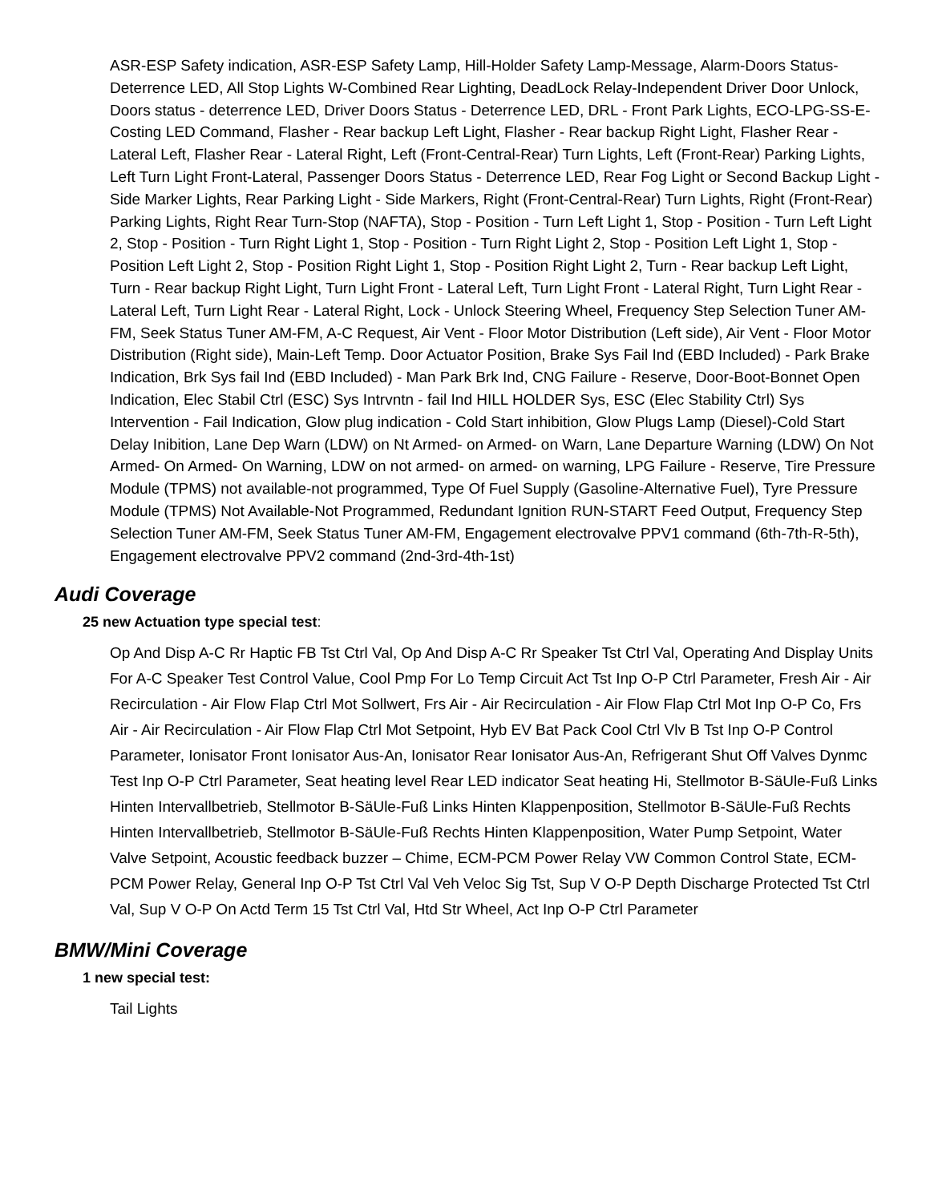ASR-ESP Safety indication, ASR-ESP Safety Lamp, Hill-Holder Safety Lamp-Message, Alarm-Doors Status-Deterrence LED, All Stop Lights W-Combined Rear Lighting, DeadLock Relay-Independent Driver Door Unlock, Doors status - deterrence LED, Driver Doors Status - Deterrence LED, DRL - Front Park Lights, ECO-LPG-SS-E-Costing LED Command, Flasher - Rear backup Left Light, Flasher - Rear backup Right Light, Flasher Rear - Lateral Left, Flasher Rear - Lateral Right, Left (Front-Central-Rear) Turn Lights, Left (Front-Rear) Parking Lights, Left Turn Light Front-Lateral, Passenger Doors Status - Deterrence LED, Rear Fog Light or Second Backup Light - Side Marker Lights, Rear Parking Light - Side Markers, Right (Front-Central-Rear) Turn Lights, Right (Front-Rear) Parking Lights, Right Rear Turn-Stop (NAFTA), Stop - Position - Turn Left Light 1, Stop - Position - Turn Left Light 2, Stop - Position - Turn Right Light 1, Stop - Position - Turn Right Light 2, Stop - Position Left Light 1, Stop - Position Left Light 2, Stop - Position Right Light 1, Stop - Position Right Light 2, Turn - Rear backup Left Light, Turn - Rear backup Right Light, Turn Light Front - Lateral Left, Turn Light Front - Lateral Right, Turn Light Rear - Lateral Left, Turn Light Rear - Lateral Right, Lock - Unlock Steering Wheel, Frequency Step Selection Tuner AM-FM, Seek Status Tuner AM-FM, A-C Request, Air Vent - Floor Motor Distribution (Left side), Air Vent - Floor Motor Distribution (Right side), Main-Left Temp. Door Actuator Position, Brake Sys Fail Ind (EBD Included) - Park Brake Indication, Brk Sys fail Ind (EBD Included) - Man Park Brk Ind, CNG Failure - Reserve, Door-Boot-Bonnet Open Indication, Elec Stabil Ctrl (ESC) Sys Intrvntn - fail Ind HILL HOLDER Sys, ESC (Elec Stability Ctrl) Sys Intervention - Fail Indication, Glow plug indication - Cold Start inhibition, Glow Plugs Lamp (Diesel)-Cold Start Delay Inibition, Lane Dep Warn (LDW) on Nt Armed- on Armed- on Warn, Lane Departure Warning (LDW) On Not Armed- On Armed- On Warning, LDW on not armed- on armed- on warning, LPG Failure - Reserve, Tire Pressure Module (TPMS) not available-not programmed, Type Of Fuel Supply (Gasoline-Alternative Fuel), Tyre Pressure Module (TPMS) Not Available-Not Programmed, Redundant Ignition RUN-START Feed Output, Frequency Step Selection Tuner AM-FM, Seek Status Tuner AM-FM, Engagement electrovalve PPV1 command (6th-7th-R-5th), Engagement electrovalve PPV2 command (2nd-3rd-4th-1st)
Audi Coverage
25 new Actuation type special test:
Op And Disp A-C Rr Haptic FB Tst Ctrl Val, Op And Disp A-C Rr Speaker Tst Ctrl Val, Operating And Display Units For A-C Speaker Test Control Value, Cool Pmp For Lo Temp Circuit Act Tst Inp O-P Ctrl Parameter, Fresh Air - Air Recirculation - Air Flow Flap Ctrl Mot Sollwert, Frs Air - Air Recirculation - Air Flow Flap Ctrl Mot Inp O-P Co, Frs Air - Air Recirculation - Air Flow Flap Ctrl Mot Setpoint, Hyb EV Bat Pack Cool Ctrl Vlv B Tst Inp O-P Control Parameter, Ionisator Front Ionisator Aus-An, Ionisator Rear Ionisator Aus-An, Refrigerant Shut Off Valves Dynmc Test Inp O-P Ctrl Parameter, Seat heating level Rear LED indicator Seat heating Hi, Stellmotor B-SäUle-Fuß Links Hinten Intervallbetrieb, Stellmotor B-SäUle-Fuß Links Hinten Klappenposition, Stellmotor B-SäUle-Fuß Rechts Hinten Intervallbetrieb, Stellmotor B-SäUle-Fuß Rechts Hinten Klappenposition, Water Pump Setpoint, Water Valve Setpoint, Acoustic feedback buzzer – Chime, ECM-PCM Power Relay VW Common Control State, ECM-PCM Power Relay, General Inp O-P Tst Ctrl Val Veh Veloc Sig Tst, Sup V O-P Depth Discharge Protected Tst Ctrl Val, Sup V O-P On Actd Term 15 Tst Ctrl Val, Htd Str Wheel, Act Inp O-P Ctrl Parameter
BMW/Mini Coverage
1 new special test:
Tail Lights